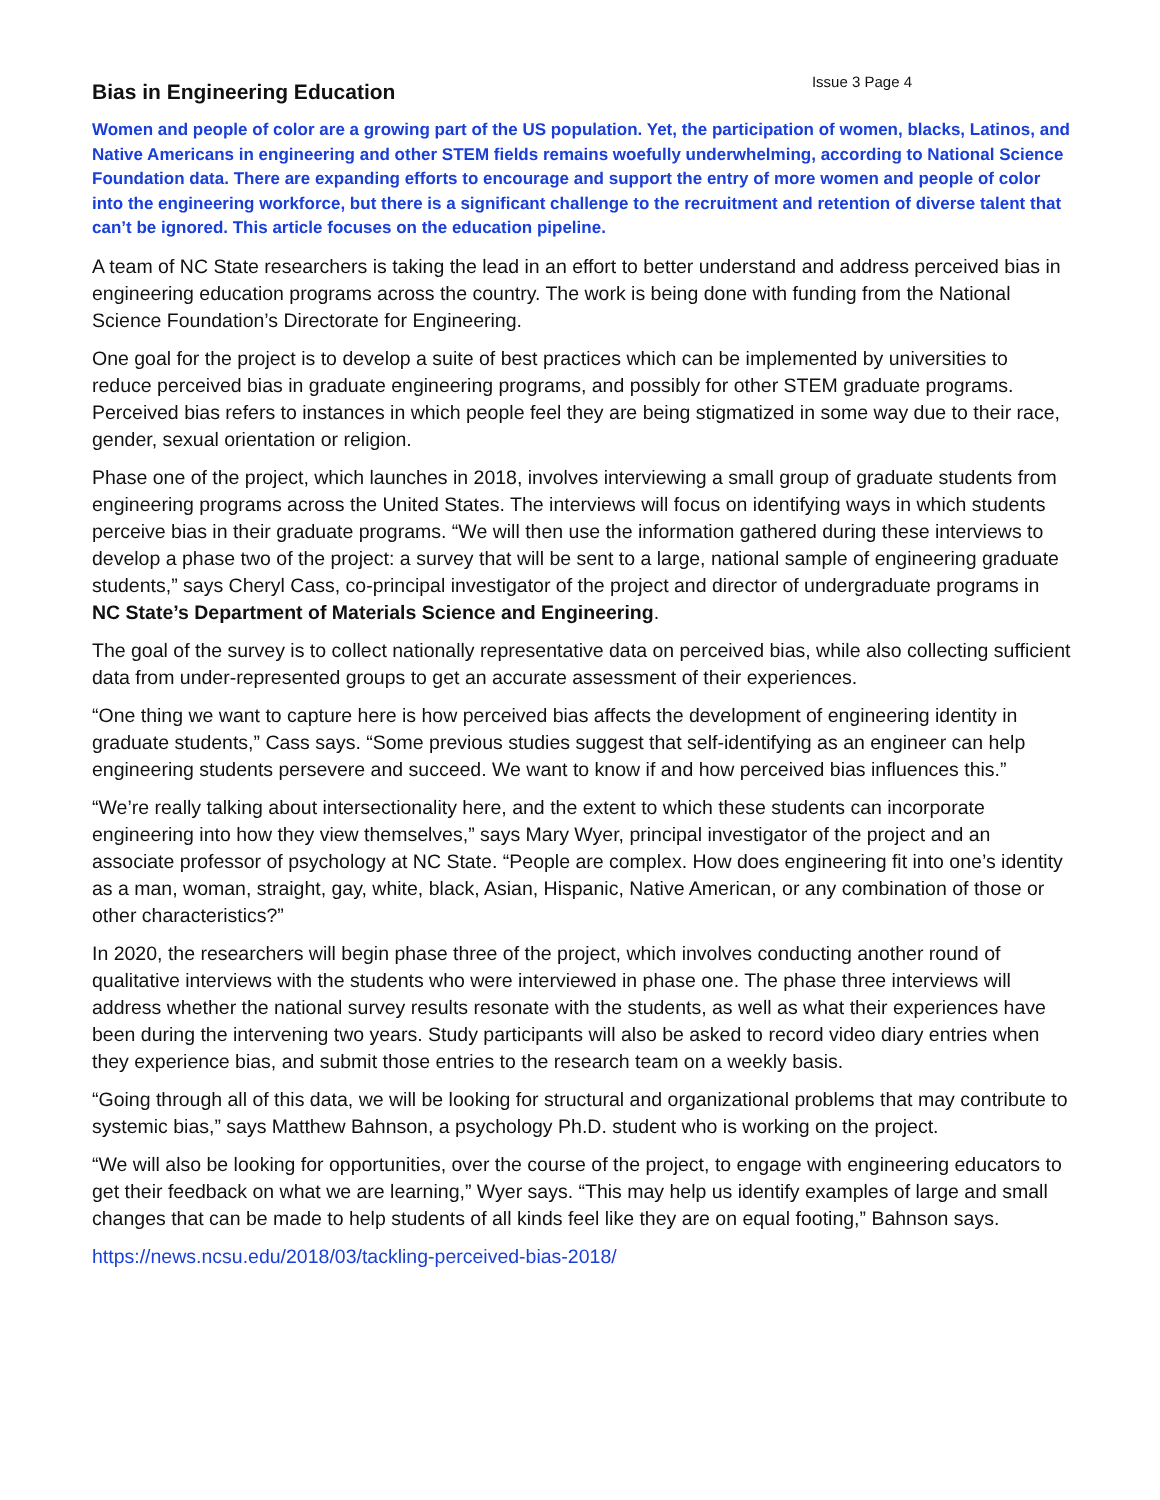Bias in Engineering Education
Issue 3 Page 4
Women and people of color are a growing part of the US population. Yet, the participation of women, blacks, Latinos, and Native Americans in engineering and other STEM fields remains woefully underwhelming, according to National Science Foundation data. There are expanding efforts to encourage and support the entry of more women and people of color into the engineering workforce, but there is a significant challenge to the recruitment and retention of diverse talent that can’t be ignored. This article focuses on the education pipeline.
A team of NC State researchers is taking the lead in an effort to better understand and address perceived bias in engineering education programs across the country. The work is being done with funding from the National Science Foundation’s Directorate for Engineering.
One goal for the project is to develop a suite of best practices which can be implemented by universities to reduce perceived bias in graduate engineering programs, and possibly for other STEM graduate programs. Perceived bias refers to instances in which people feel they are being stigmatized in some way due to their race, gender, sexual orientation or religion.
Phase one of the project, which launches in 2018, involves interviewing a small group of graduate students from engineering programs across the United States. The interviews will focus on identifying ways in which students perceive bias in their graduate programs. “We will then use the information gathered during these interviews to develop a phase two of the project: a survey that will be sent to a large, national sample of engineering graduate students,” says Cheryl Cass, co-principal investigator of the project and director of undergraduate programs in NC State’s Department of Materials Science and Engineering.
The goal of the survey is to collect nationally representative data on perceived bias, while also collecting sufficient data from under-represented groups to get an accurate assessment of their experiences.
“One thing we want to capture here is how perceived bias affects the development of engineering identity in graduate students,” Cass says. “Some previous studies suggest that self-identifying as an engineer can help engineering students persevere and succeed. We want to know if and how perceived bias influences this.”
“We’re really talking about intersectionality here, and the extent to which these students can incorporate engineering into how they view themselves,” says Mary Wyer, principal investigator of the project and an associate professor of psychology at NC State. “People are complex. How does engineering fit into one’s identity as a man, woman, straight, gay, white, black, Asian, Hispanic, Native American, or any combination of those or other characteristics?”
In 2020, the researchers will begin phase three of the project, which involves conducting another round of qualitative interviews with the students who were interviewed in phase one. The phase three interviews will address whether the national survey results resonate with the students, as well as what their experiences have been during the intervening two years. Study participants will also be asked to record video diary entries when they experience bias, and submit those entries to the research team on a weekly basis.
“Going through all of this data, we will be looking for structural and organizational problems that may contribute to systemic bias,” says Matthew Bahnson, a psychology Ph.D. student who is working on the project.
“We will also be looking for opportunities, over the course of the project, to engage with engineering educators to get their feedback on what we are learning,” Wyer says. “This may help us identify examples of large and small changes that can be made to help students of all kinds feel like they are on equal footing,” Bahnson says.
https://news.ncsu.edu/2018/03/tackling-perceived-bias-2018/